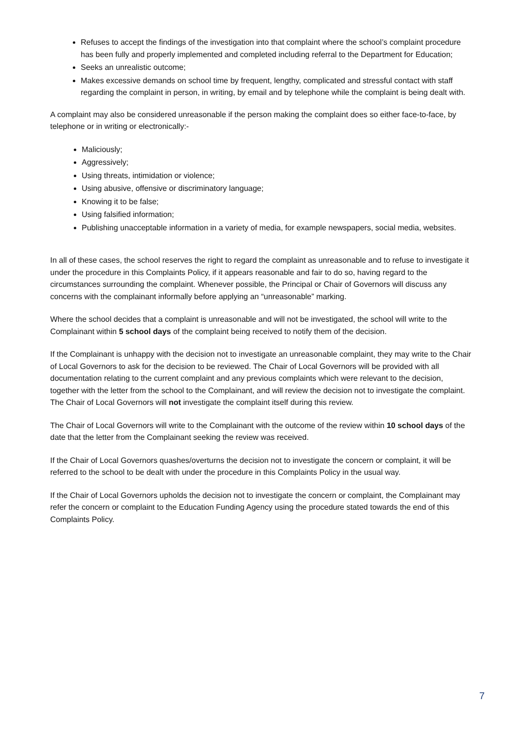Refuses to accept the findings of the investigation into that complaint where the school’s complaint procedure has been fully and properly implemented and completed including referral to the Department for Education;
Seeks an unrealistic outcome;
Makes excessive demands on school time by frequent, lengthy, complicated and stressful contact with staff regarding the complaint in person, in writing, by email and by telephone while the complaint is being dealt with.
A complaint may also be considered unreasonable if the person making the complaint does so either face-to-face, by telephone or in writing or electronically:-
Maliciously;
Aggressively;
Using threats, intimidation or violence;
Using abusive, offensive or discriminatory language;
Knowing it to be false;
Using falsified information;
Publishing unacceptable information in a variety of media, for example newspapers, social media, websites.
In all of these cases, the school reserves the right to regard the complaint as unreasonable and to refuse to investigate it under the procedure in this Complaints Policy, if it appears reasonable and fair to do so, having regard to the circumstances surrounding the complaint. Whenever possible, the Principal or Chair of Governors will discuss any concerns with the complainant informally before applying an “unreasonable” marking.
Where the school decides that a complaint is unreasonable and will not be investigated, the school will write to the Complainant within 5 school days of the complaint being received to notify them of the decision.
If the Complainant is unhappy with the decision not to investigate an unreasonable complaint, they may write to the Chair of Local Governors to ask for the decision to be reviewed. The Chair of Local Governors will be provided with all documentation relating to the current complaint and any previous complaints which were relevant to the decision, together with the letter from the school to the Complainant, and will review the decision not to investigate the complaint. The Chair of Local Governors will not investigate the complaint itself during this review.
The Chair of Local Governors will write to the Complainant with the outcome of the review within 10 school days of the date that the letter from the Complainant seeking the review was received.
If the Chair of Local Governors quashes/overturns the decision not to investigate the concern or complaint, it will be referred to the school to be dealt with under the procedure in this Complaints Policy in the usual way.
If the Chair of Local Governors upholds the decision not to investigate the concern or complaint, the Complainant may refer the concern or complaint to the Education Funding Agency using the procedure stated towards the end of this Complaints Policy.
7